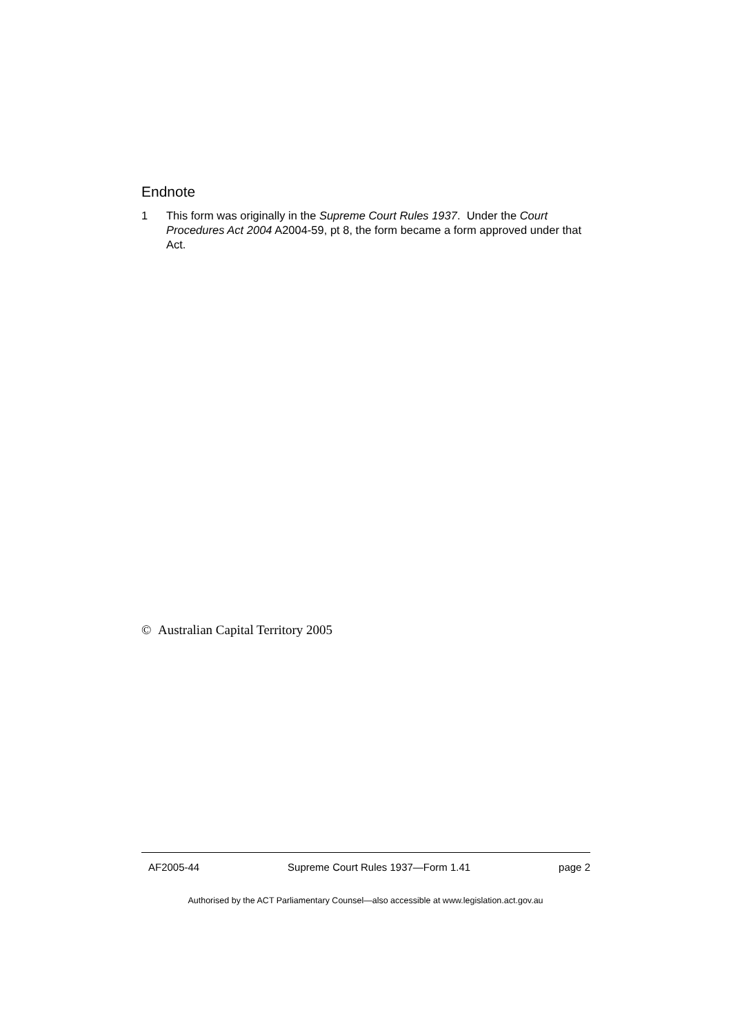Endnote
1 This form was originally in the Supreme Court Rules 1937. Under the Court Procedures Act 2004 A2004-59, pt 8, the form became a form approved under that Act.
© Australian Capital Territory 2005
AF2005-44 Supreme Court Rules 1937—Form 1.41 page 2
Authorised by the ACT Parliamentary Counsel—also accessible at www.legislation.act.gov.au